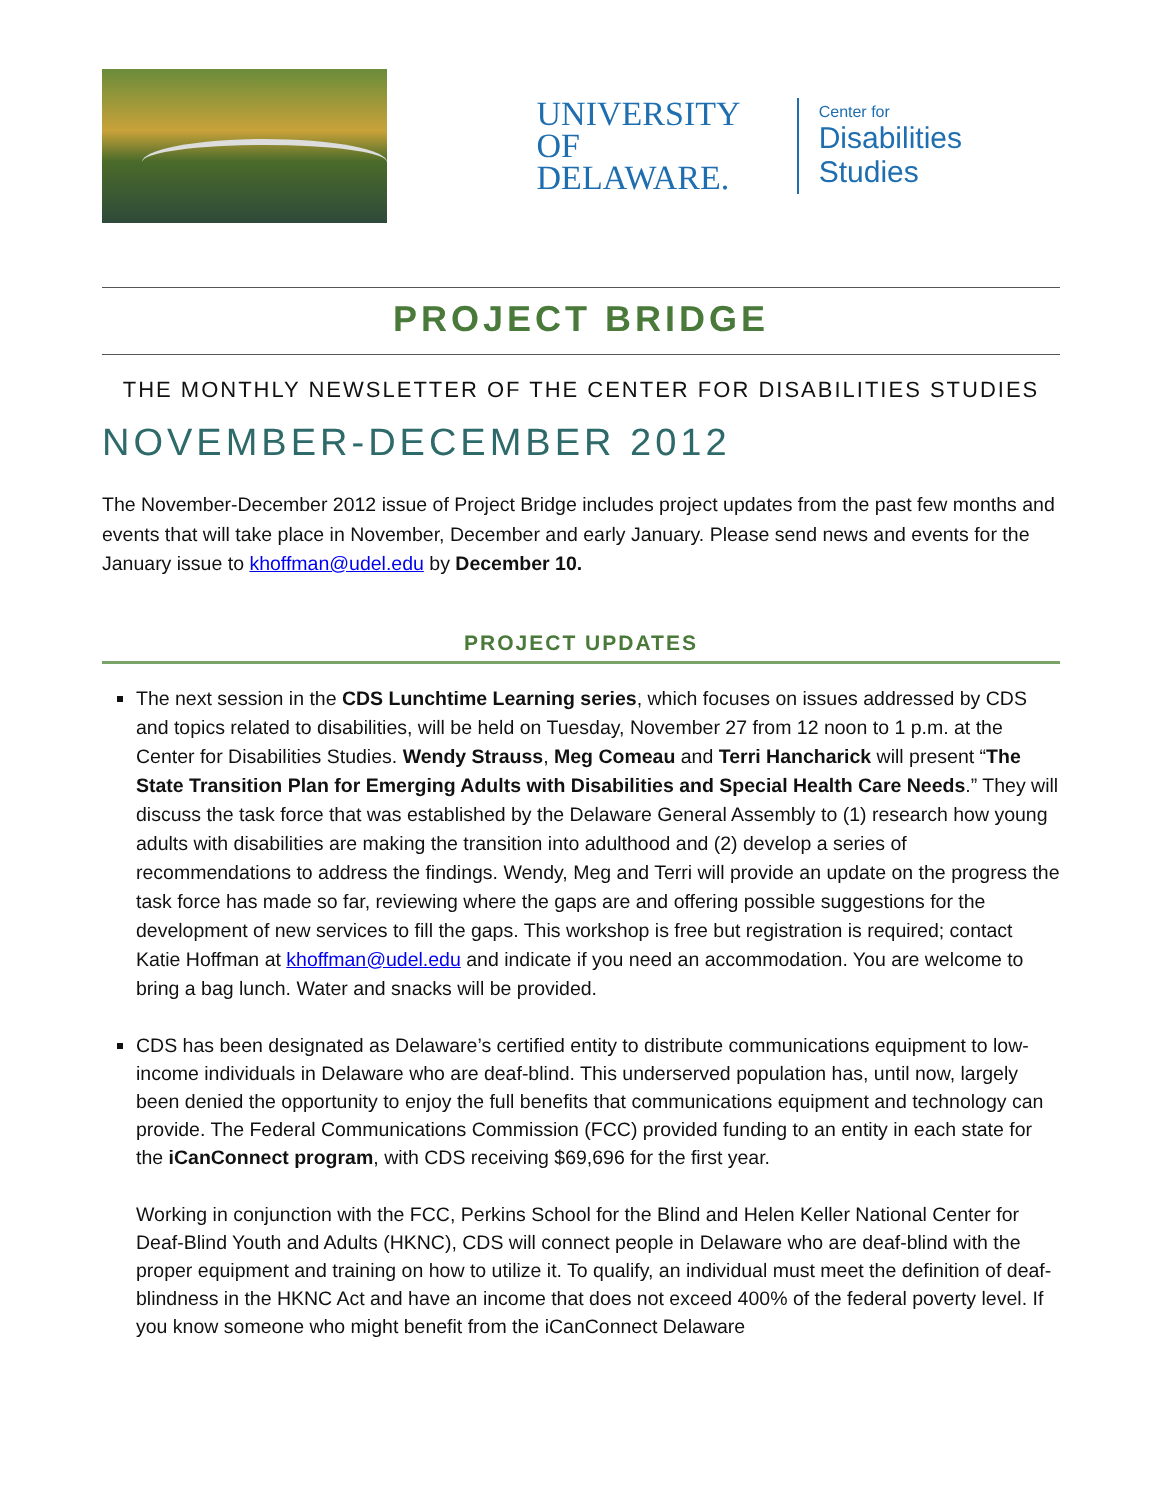UNIVERSITY OF
DELAWARE.
Center for
Disabilities Studies
PROJECT BRIDGE
THE MONTHLY NEWSLETTER OF THE CENTER FOR DISABILITIES STUDIES
NOVEMBER-DECEMBER 2012
The November-December 2012 issue of Project Bridge includes project updates from the past few months and events that will take place in November, December and early January. Please send news and events for the January issue to khoffman@udel.edu by December 10.
PROJECT UPDATES
The next session in the CDS Lunchtime Learning series, which focuses on issues addressed by CDS and topics related to disabilities, will be held on Tuesday, November 27 from 12 noon to 1 p.m. at the Center for Disabilities Studies. Wendy Strauss, Meg Comeau and Terri Hancharick will present “The State Transition Plan for Emerging Adults with Disabilities and Special Health Care Needs.” They will discuss the task force that was established by the Delaware General Assembly to (1) research how young adults with disabilities are making the transition into adulthood and (2) develop a series of recommendations to address the findings. Wendy, Meg and Terri will provide an update on the progress the task force has made so far, reviewing where the gaps are and offering possible suggestions for the development of new services to fill the gaps. This workshop is free but registration is required; contact Katie Hoffman at khoffman@udel.edu and indicate if you need an accommodation. You are welcome to bring a bag lunch. Water and snacks will be provided.
CDS has been designated as Delaware’s certified entity to distribute communications equipment to low-income individuals in Delaware who are deaf-blind. This underserved population has, until now, largely been denied the opportunity to enjoy the full benefits that communications equipment and technology can provide. The Federal Communications Commission (FCC) provided funding to an entity in each state for the iCanConnect program, with CDS receiving $69,696 for the first year.
Working in conjunction with the FCC, Perkins School for the Blind and Helen Keller National Center for Deaf-Blind Youth and Adults (HKNC), CDS will connect people in Delaware who are deaf-blind with the proper equipment and training on how to utilize it. To qualify, an individual must meet the definition of deaf-blindness in the HKNC Act and have an income that does not exceed 400% of the federal poverty level. If you know someone who might benefit from the iCanConnect Delaware